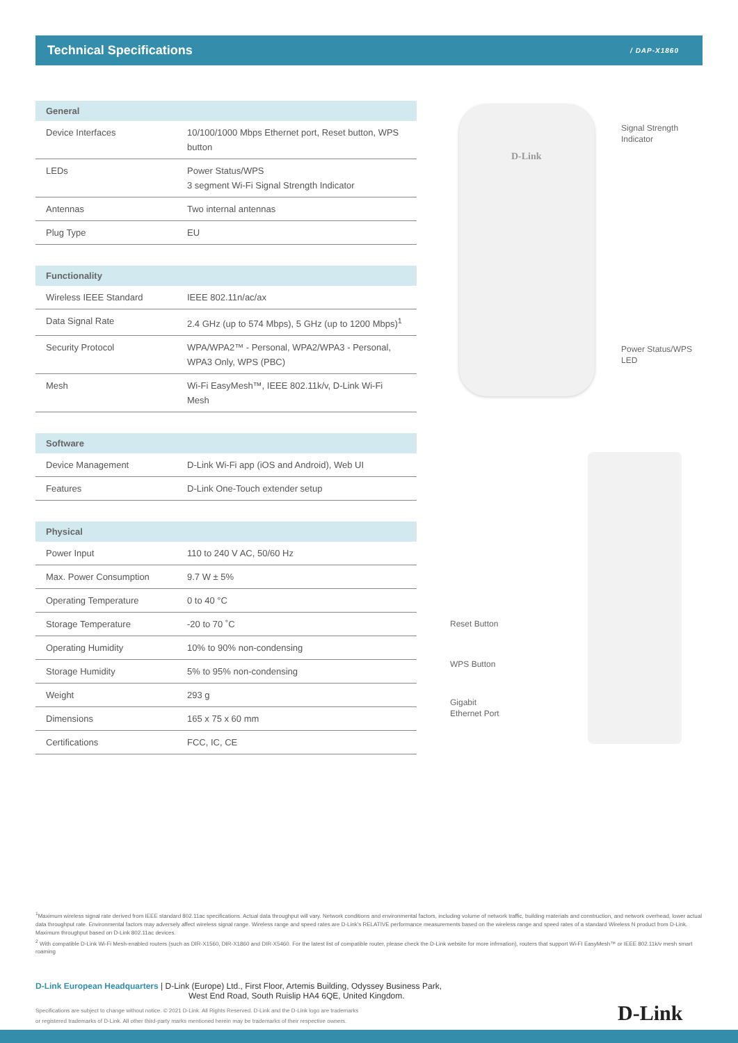Technical Specifications
/ DAP-X1860
| General | |
| --- | --- |
| Device Interfaces | 10/100/1000 Mbps Ethernet port, Reset button, WPS button |
| LEDs | Power Status/WPS 3 segment Wi-Fi Signal Strength Indicator |
| Antennas | Two internal antennas |
| Plug Type | EU |
| Functionality | |
| --- | --- |
| Wireless IEEE Standard | IEEE 802.11n/ac/ax |
| Data Signal Rate | 2.4 GHz (up to 574 Mbps), 5 GHz (up to 1200 Mbps)<sup>1</sup> |
| Security Protocol | WPA/WPA2™ - Personal, WPA2/WPA3 - Personal, WPA3 Only, WPS (PBC) |
| Mesh | Wi-Fi EasyMesh™, IEEE 802.11k/v, D-Link Wi-Fi Mesh |
| Software | |
| --- | --- |
| Device Management | D-Link Wi-Fi app (iOS and Android), Web UI |
| Features | D-Link One-Touch extender setup |
| Physical | |
| --- | --- |
| Power Input | 110 to 240 V AC, 50/60 Hz |
| Max. Power Consumption | 9.7 W ± 5% |
| Operating Temperature | 0 to 40 °C |
| Storage Temperature | -20 to 70 ˚C |
| Operating Humidity | 10% to 90% non-condensing |
| Storage Humidity | 5% to 95% non-condensing |
| Weight | 293 g |
| Dimensions | 165 x 75 x 60 mm |
| Certifications | FCC, IC, CE |
D-Link
Signal Strength
Indicator
Power Status/WPS
LED
Reset Button
WPS Button
Gigabit
Ethernet Port
<sup>1</sup> Maximum wireless signal rate derived from IEEE standard 802.11ac specifications. Actual data throughput will vary. Network conditions and environmental factors, including volume of network traffic, building materials and construction, and network overhead, lower actual data throughput rate. Environmental factors may adversely affect wireless signal range. Wireless range and speed rates are D-Link's RELATIVE performance measurements based on the wireless range and speed rates of a standard Wireless N product from D-Link. Maximum throughput based on D-Link 802.11ac devices.
<sup>2</sup> With compatible D-Link Wi-Fi Mesh-enabled routers (such as DIR-X1560, DIR-X1860 and DIR-X5460. For the latest list of compatible router, please check the D-Link website for more infrmation), routers that support Wi-FI EasyMesh™ or IEEE 802.11k/v mesh smart roaming
D-Link European Headquarters | D-Link (Europe) Ltd., First Floor, Artemis Building, Odyssey Business Park,
West End Road, South Ruislip HA4 6QE, United Kingdom.
Specifications are subject to change without notice. © 2021 D-Link. All Rights Reserved. D-Link and the D-Link logo are trademarks
or registered trademarks of D-Link. All other third-party marks mentioned herein may be trademarks of their respective owners.
D-Link